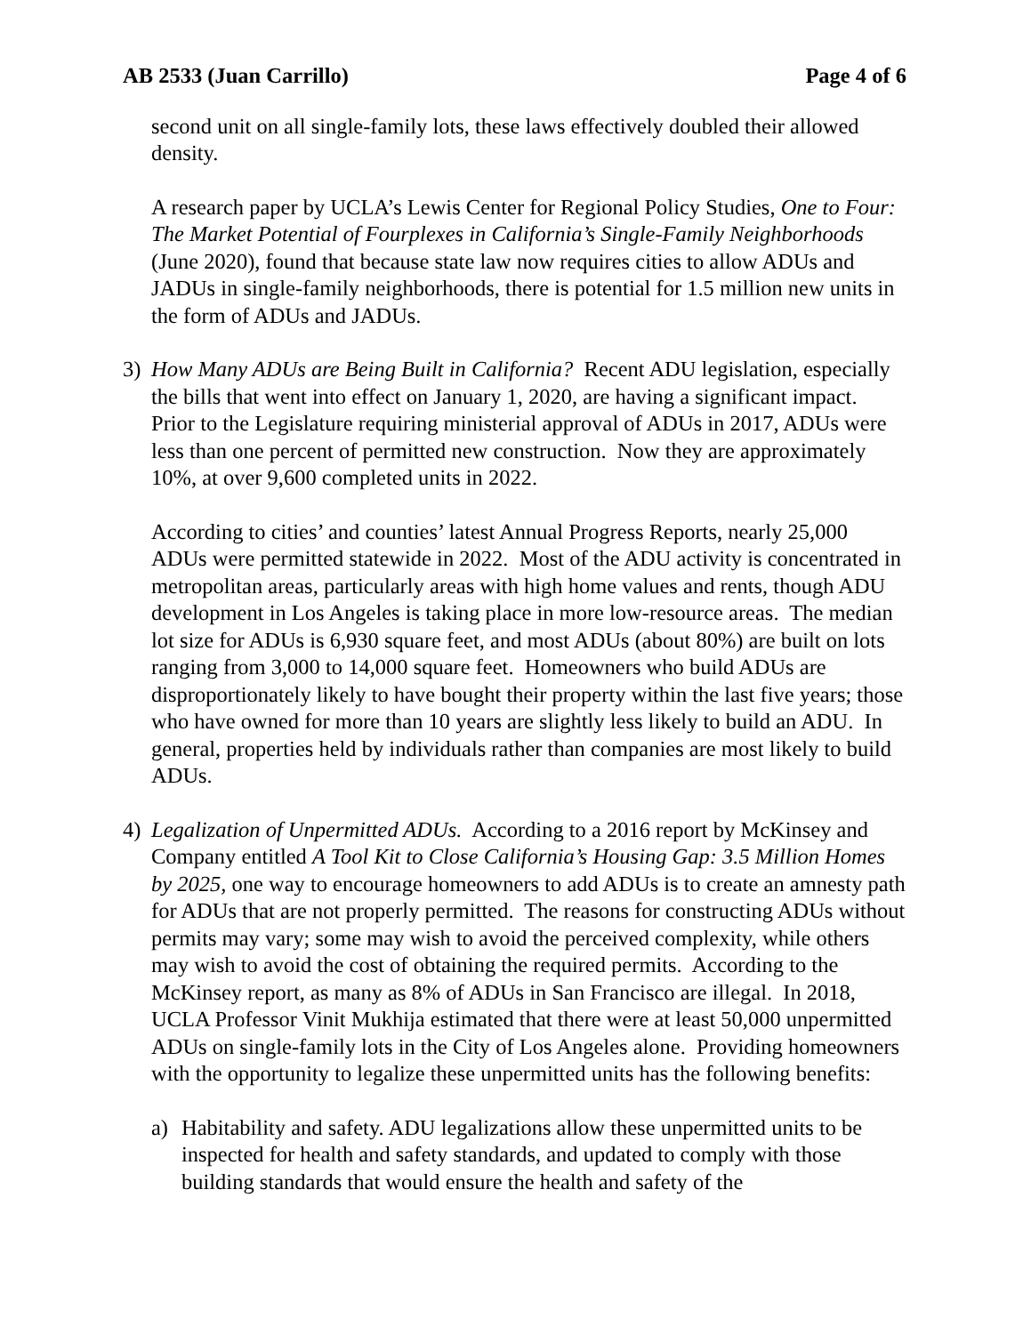AB 2533 (Juan Carrillo) Page 4 of 6
second unit on all single-family lots, these laws effectively doubled their allowed density.
A research paper by UCLA’s Lewis Center for Regional Policy Studies, One to Four: The Market Potential of Fourplexes in California’s Single-Family Neighborhoods (June 2020), found that because state law now requires cities to allow ADUs and JADUs in single-family neighborhoods, there is potential for 1.5 million new units in the form of ADUs and JADUs.
3) How Many ADUs are Being Built in California? Recent ADU legislation, especially the bills that went into effect on January 1, 2020, are having a significant impact. Prior to the Legislature requiring ministerial approval of ADUs in 2017, ADUs were less than one percent of permitted new construction. Now they are approximately 10%, at over 9,600 completed units in 2022.
According to cities’ and counties’ latest Annual Progress Reports, nearly 25,000 ADUs were permitted statewide in 2022. Most of the ADU activity is concentrated in metropolitan areas, particularly areas with high home values and rents, though ADU development in Los Angeles is taking place in more low-resource areas. The median lot size for ADUs is 6,930 square feet, and most ADUs (about 80%) are built on lots ranging from 3,000 to 14,000 square feet. Homeowners who build ADUs are disproportionately likely to have bought their property within the last five years; those who have owned for more than 10 years are slightly less likely to build an ADU. In general, properties held by individuals rather than companies are most likely to build ADUs.
4) Legalization of Unpermitted ADUs. According to a 2016 report by McKinsey and Company entitled A Tool Kit to Close California’s Housing Gap: 3.5 Million Homes by 2025, one way to encourage homeowners to add ADUs is to create an amnesty path for ADUs that are not properly permitted. The reasons for constructing ADUs without permits may vary; some may wish to avoid the perceived complexity, while others may wish to avoid the cost of obtaining the required permits. According to the McKinsey report, as many as 8% of ADUs in San Francisco are illegal. In 2018, UCLA Professor Vinit Mukhija estimated that there were at least 50,000 unpermitted ADUs on single-family lots in the City of Los Angeles alone. Providing homeowners with the opportunity to legalize these unpermitted units has the following benefits:
a) Habitability and safety. ADU legalizations allow these unpermitted units to be inspected for health and safety standards, and updated to comply with those building standards that would ensure the health and safety of the